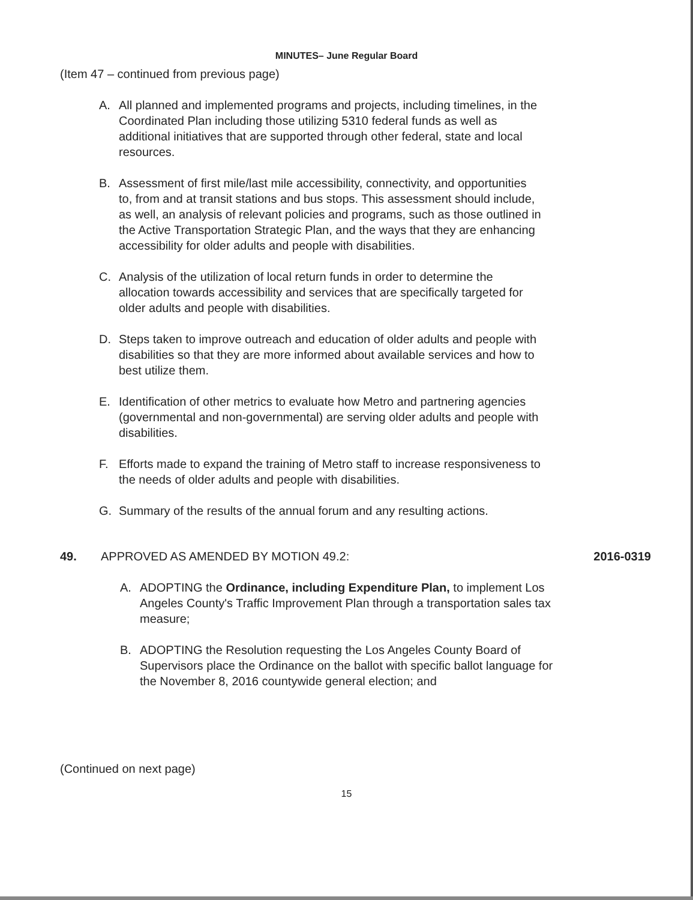MINUTES– June Regular Board
(Item 47 – continued from previous page)
A. All planned and implemented programs and projects, including timelines, in the Coordinated Plan including those utilizing 5310 federal funds as well as additional initiatives that are supported through other federal, state and local resources.
B. Assessment of first mile/last mile accessibility, connectivity, and opportunities to, from and at transit stations and bus stops. This assessment should include, as well, an analysis of relevant policies and programs, such as those outlined in the Active Transportation Strategic Plan, and the ways that they are enhancing accessibility for older adults and people with disabilities.
C. Analysis of the utilization of local return funds in order to determine the allocation towards accessibility and services that are specifically targeted for older adults and people with disabilities.
D. Steps taken to improve outreach and education of older adults and people with disabilities so that they are more informed about available services and how to best utilize them.
E. Identification of other metrics to evaluate how Metro and partnering agencies (governmental and non-governmental) are serving older adults and people with disabilities.
F. Efforts made to expand the training of Metro staff to increase responsiveness to the needs of older adults and people with disabilities.
G. Summary of the results of the annual forum and any resulting actions.
49. APPROVED AS AMENDED BY MOTION 49.2: 2016-0319
A. ADOPTING the Ordinance, including Expenditure Plan, to implement Los Angeles County's Traffic Improvement Plan through a transportation sales tax measure;
B. ADOPTING the Resolution requesting the Los Angeles County Board of Supervisors place the Ordinance on the ballot with specific ballot language for the November 8, 2016 countywide general election; and
(Continued on next page)
15